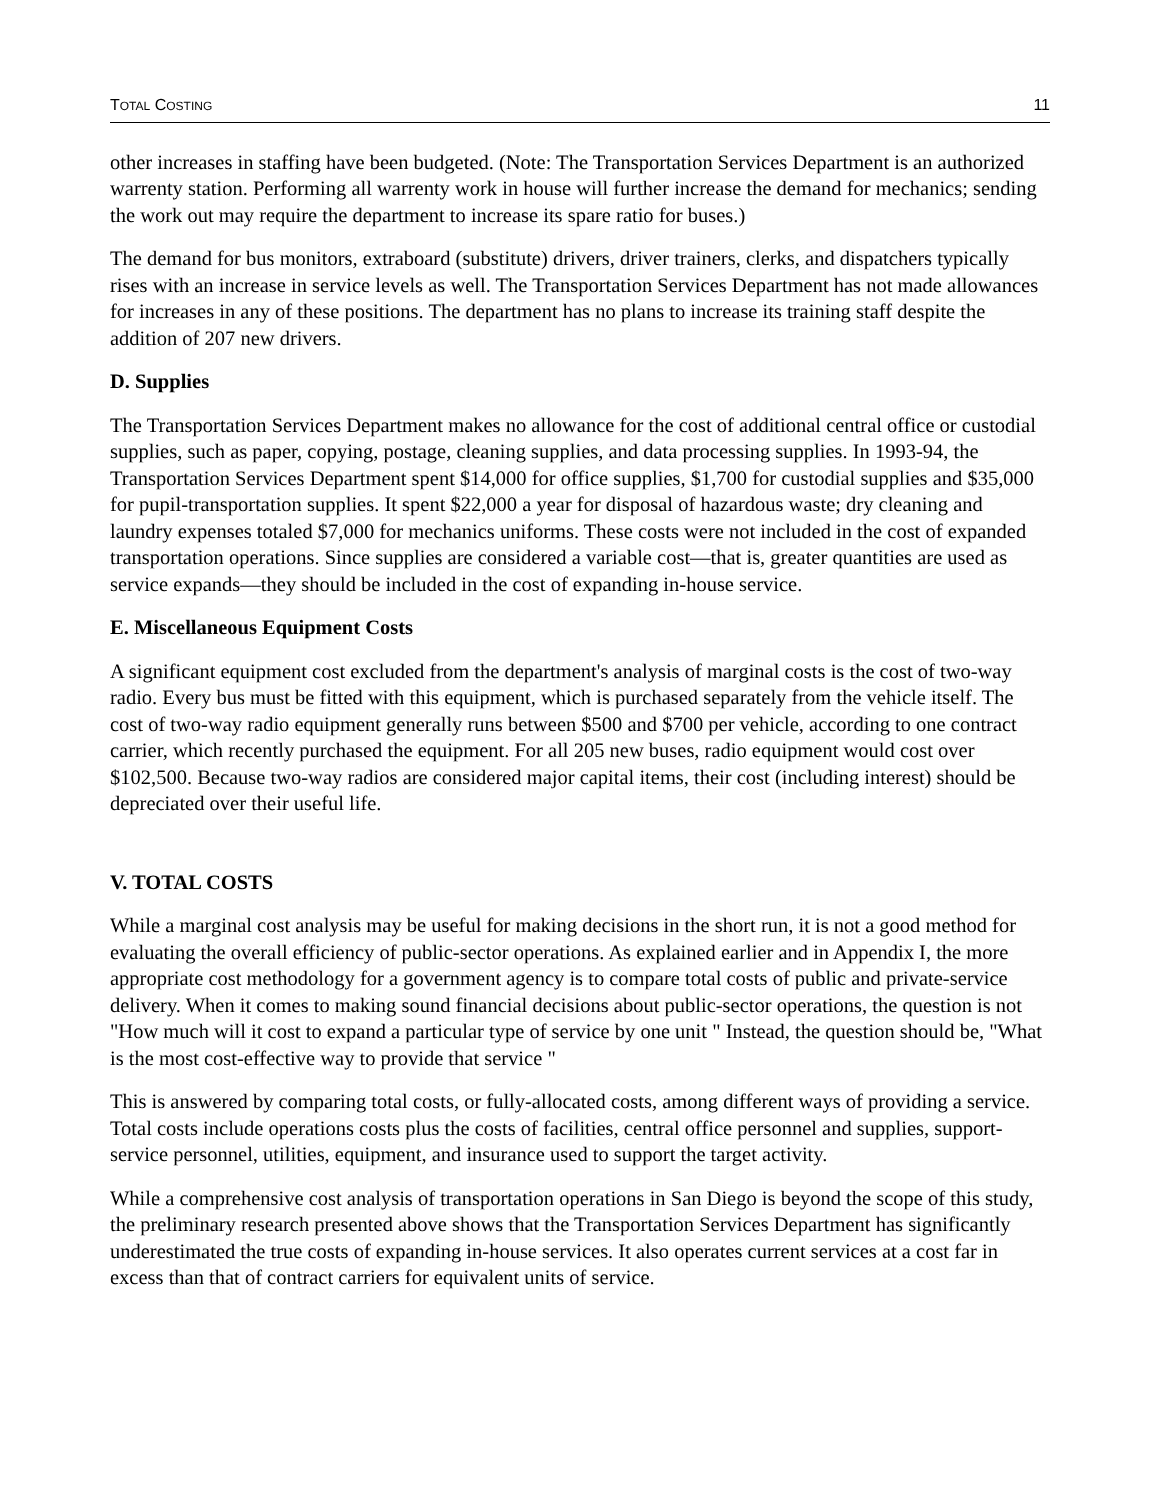TOTAL COSTING 11
other increases in staffing have been budgeted. (Note: The Transportation Services Department is an authorized warrenty station. Performing all warrenty work in house will further increase the demand for mechanics; sending the work out may require the department to increase its spare ratio for buses.)
The demand for bus monitors, extraboard (substitute) drivers, driver trainers, clerks, and dispatchers typically rises with an increase in service levels as well. The Transportation Services Department has not made allowances for increases in any of these positions. The department has no plans to increase its training staff despite the addition of 207 new drivers.
D. Supplies
The Transportation Services Department makes no allowance for the cost of additional central office or custodial supplies, such as paper, copying, postage, cleaning supplies, and data processing supplies. In 1993-94, the Transportation Services Department spent $14,000 for office supplies, $1,700 for custodial supplies and $35,000 for pupil-transportation supplies. It spent $22,000 a year for disposal of hazardous waste; dry cleaning and laundry expenses totaled $7,000 for mechanics uniforms. These costs were not included in the cost of expanded transportation operations. Since supplies are considered a variable cost—that is, greater quantities are used as service expands—they should be included in the cost of expanding in-house service.
E. Miscellaneous Equipment Costs
A significant equipment cost excluded from the department's analysis of marginal costs is the cost of two-way radio. Every bus must be fitted with this equipment, which is purchased separately from the vehicle itself. The cost of two-way radio equipment generally runs between $500 and $700 per vehicle, according to one contract carrier, which recently purchased the equipment. For all 205 new buses, radio equipment would cost over $102,500. Because two-way radios are considered major capital items, their cost (including interest) should be depreciated over their useful life.
V. TOTAL COSTS
While a marginal cost analysis may be useful for making decisions in the short run, it is not a good method for evaluating the overall efficiency of public-sector operations. As explained earlier and in Appendix I, the more appropriate cost methodology for a government agency is to compare total costs of public and private-service delivery. When it comes to making sound financial decisions about public-sector operations, the question is not "How much will it cost to expand a particular type of service by one unit " Instead, the question should be, "What is the most cost-effective way to provide that service "
This is answered by comparing total costs, or fully-allocated costs, among different ways of providing a service. Total costs include operations costs plus the costs of facilities, central office personnel and supplies, support-service personnel, utilities, equipment, and insurance used to support the target activity.
While a comprehensive cost analysis of transportation operations in San Diego is beyond the scope of this study, the preliminary research presented above shows that the Transportation Services Department has significantly underestimated the true costs of expanding in-house services. It also operates current services at a cost far in excess than that of contract carriers for equivalent units of service.